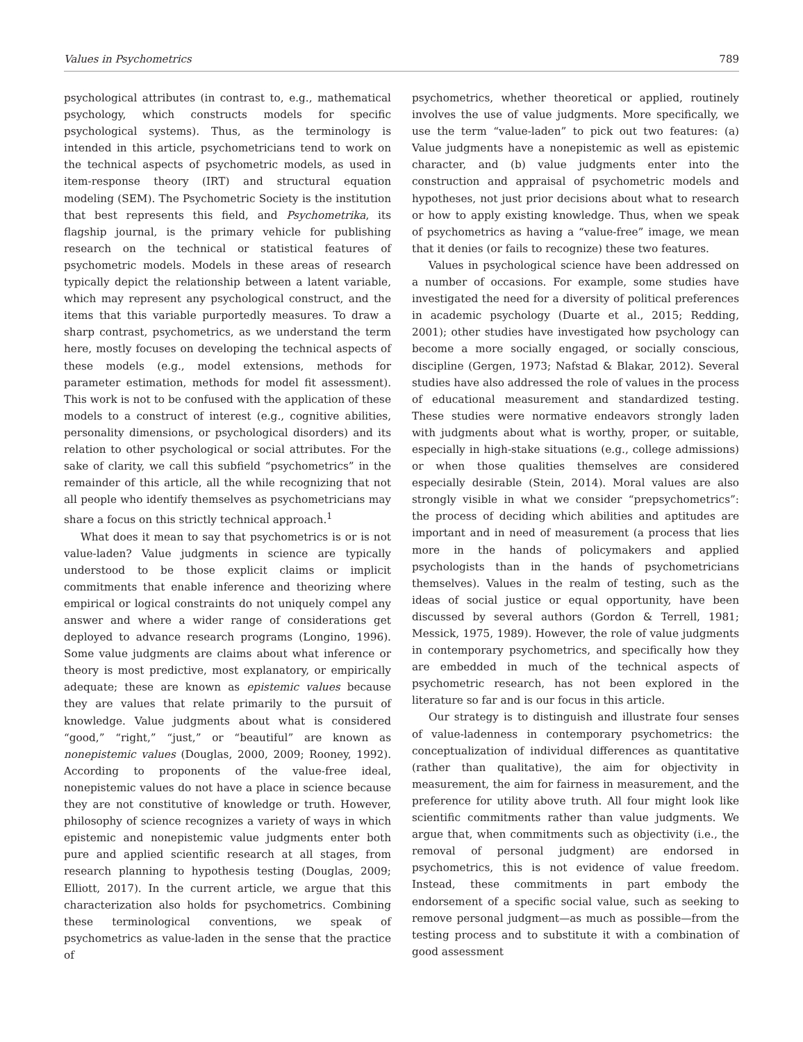Values in Psychometrics 789
psychological attributes (in contrast to, e.g., mathematical psychology, which constructs models for specific psychological systems). Thus, as the terminology is intended in this article, psychometricians tend to work on the technical aspects of psychometric models, as used in item-response theory (IRT) and structural equation modeling (SEM). The Psychometric Society is the institution that best represents this field, and Psychometrika, its flagship journal, is the primary vehicle for publishing research on the technical or statistical features of psychometric models. Models in these areas of research typically depict the relationship between a latent variable, which may represent any psychological construct, and the items that this variable purportedly measures. To draw a sharp contrast, psychometrics, as we understand the term here, mostly focuses on developing the technical aspects of these models (e.g., model extensions, methods for parameter estimation, methods for model fit assessment). This work is not to be confused with the application of these models to a construct of interest (e.g., cognitive abilities, personality dimensions, or psychological disorders) and its relation to other psychological or social attributes. For the sake of clarity, we call this subfield “psychometrics” in the remainder of this article, all the while recognizing that not all people who identify themselves as psychometricians may share a focus on this strictly technical approach.<sup>1</sup>
What does it mean to say that psychometrics is or is not value-laden? Value judgments in science are typically understood to be those explicit claims or implicit commitments that enable inference and theorizing where empirical or logical constraints do not uniquely compel any answer and where a wider range of considerations get deployed to advance research programs (Longino, 1996). Some value judgments are claims about what inference or theory is most predictive, most explanatory, or empirically adequate; these are known as epistemic values because they are values that relate primarily to the pursuit of knowledge. Value judgments about what is considered “good,” “right,” “just,” or “beautiful” are known as nonepistemic values (Douglas, 2000, 2009; Rooney, 1992). According to proponents of the value-free ideal, nonepistemic values do not have a place in science because they are not constitutive of knowledge or truth. However, philosophy of science recognizes a variety of ways in which epistemic and nonepistemic value judgments enter both pure and applied scientific research at all stages, from research planning to hypothesis testing (Douglas, 2009; Elliott, 2017). In the current article, we argue that this characterization also holds for psychometrics. Combining these terminological conventions, we speak of psychometrics as value-laden in the sense that the practice of
psychometrics, whether theoretical or applied, routinely involves the use of value judgments. More specifically, we use the term “value-laden” to pick out two features: (a) Value judgments have a nonepistemic as well as epistemic character, and (b) value judgments enter into the construction and appraisal of psychometric models and hypotheses, not just prior decisions about what to research or how to apply existing knowledge. Thus, when we speak of psychometrics as having a “value-free” image, we mean that it denies (or fails to recognize) these two features.
Values in psychological science have been addressed on a number of occasions. For example, some studies have investigated the need for a diversity of political preferences in academic psychology (Duarte et al., 2015; Redding, 2001); other studies have investigated how psychology can become a more socially engaged, or socially conscious, discipline (Gergen, 1973; Nafstad & Blakar, 2012). Several studies have also addressed the role of values in the process of educational measurement and standardized testing. These studies were normative endeavors strongly laden with judgments about what is worthy, proper, or suitable, especially in high-stake situations (e.g., college admissions) or when those qualities themselves are considered especially desirable (Stein, 2014). Moral values are also strongly visible in what we consider “prepsychometrics”: the process of deciding which abilities and aptitudes are important and in need of measurement (a process that lies more in the hands of policymakers and applied psychologists than in the hands of psychometricians themselves). Values in the realm of testing, such as the ideas of social justice or equal opportunity, have been discussed by several authors (Gordon & Terrell, 1981; Messick, 1975, 1989). However, the role of value judgments in contemporary psychometrics, and specifically how they are embedded in much of the technical aspects of psychometric research, has not been explored in the literature so far and is our focus in this article.
Our strategy is to distinguish and illustrate four senses of value-ladenness in contemporary psychometrics: the conceptualization of individual differences as quantitative (rather than qualitative), the aim for objectivity in measurement, the aim for fairness in measurement, and the preference for utility above truth. All four might look like scientific commitments rather than value judgments. We argue that, when commitments such as objectivity (i.e., the removal of personal judgment) are endorsed in psychometrics, this is not evidence of value freedom. Instead, these commitments in part embody the endorsement of a specific social value, such as seeking to remove personal judgment—as much as possible—from the testing process and to substitute it with a combination of good assessment